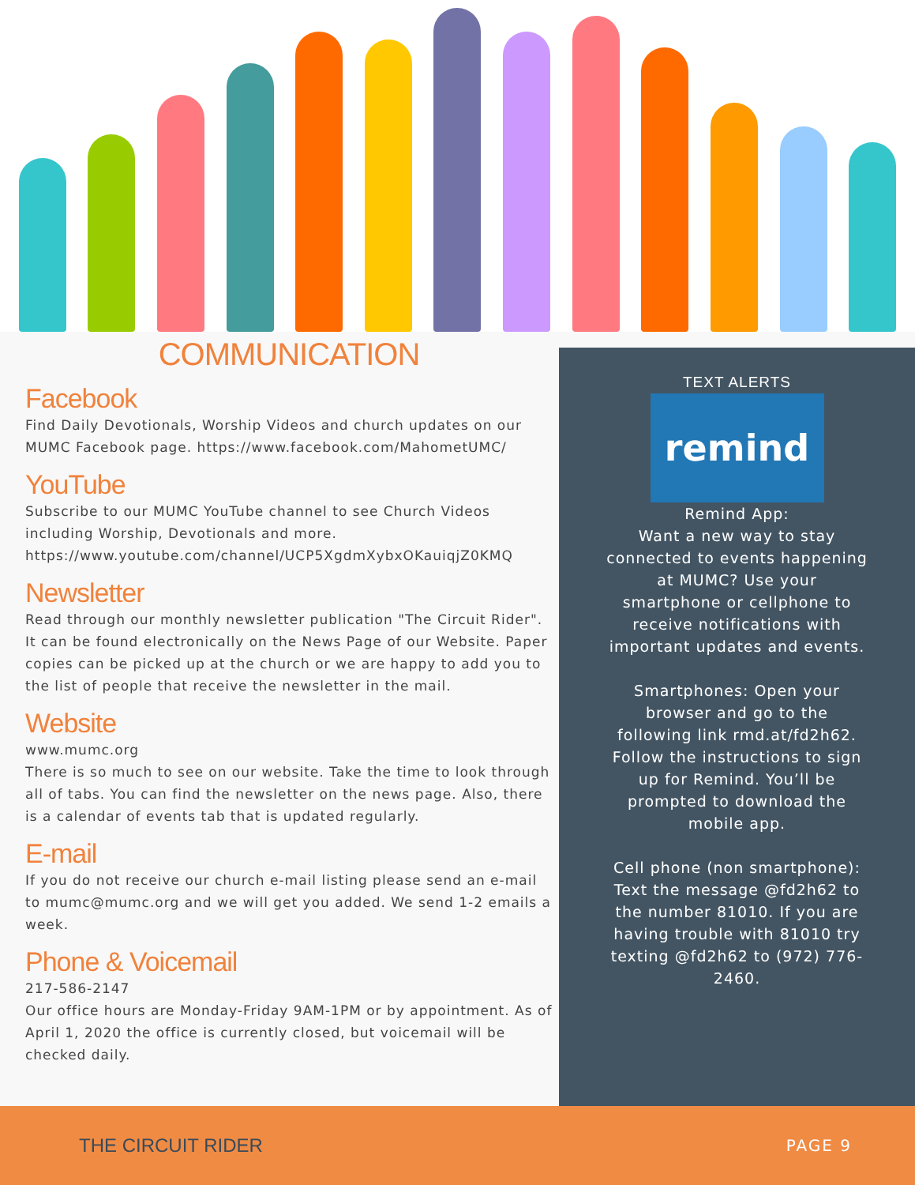COMMUNICATION
Facebook
Find Daily Devotionals, Worship Videos and church updates on our MUMC Facebook page. https://www.facebook.com/MahometUMC/
YouTube
Subscribe to our MUMC YouTube channel to see Church Videos including Worship, Devotionals and more. https://www.youtube.com/channel/UCP5XgdmXybxOKauiqjZ0KMQ
Newsletter
Read through our monthly newsletter publication "The Circuit Rider". It can be found electronically on the News Page of our Website. Paper copies can be picked up at the church or we are happy to add you to the list of people that receive the newsletter in the mail.
Website
www.mumc.org
There is so much to see on our website. Take the time to look through all of tabs. You can find the newsletter on the news page. Also, there is a calendar of events tab that is updated regularly.
E-mail
If you do not receive our church e-mail listing please send an e-mail to mumc@mumc.org and we will get you added. We send 1-2 emails a week.
Phone & Voicemail
217-586-2147
Our office hours are Monday-Friday 9AM-1PM or by appointment. As of April 1, 2020 the office is currently closed, but voicemail will be checked daily.
TEXT ALERTS
remind
Remind App:
Want a new way to stay connected to events happening at MUMC? Use your smartphone or cellphone to receive notifications with important updates and events.
Smartphones: Open your browser and go to the following link rmd.at/fd2h62. Follow the instructions to sign up for Remind. You’ll be prompted to download the mobile app.
Cell phone (non smartphone): Text the message @fd2h62 to the number 81010. If you are having trouble with 81010 try texting @fd2h62 to (972) 776-2460.
THE CIRCUIT RIDER PAGE 9